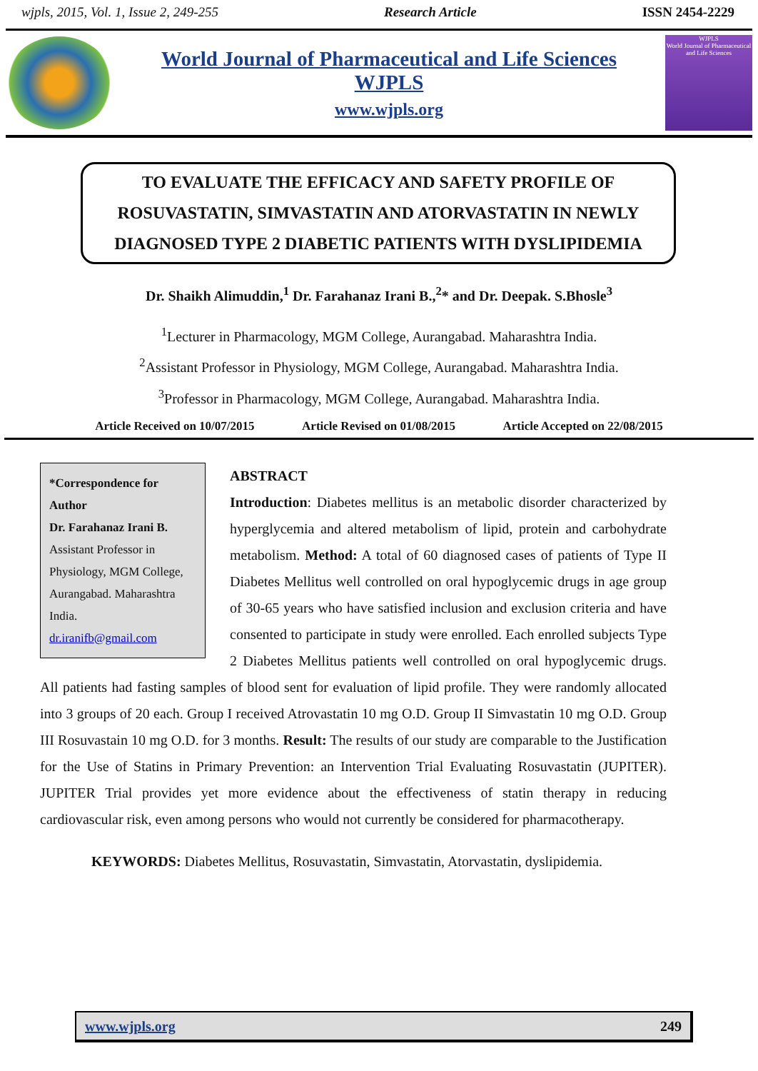wjpls, 2015, Vol. 1, Issue 2, 249-255 Research Article ISSN 2454-2229
World Journal of Pharmaceutical and Life Sciences
WJPLS
www.wjpls.org
WJPLS
World Journal of Pharmaceutical and Life Sciences
TO EVALUATE THE EFFICACY AND SAFETY PROFILE OF ROSUVASTATIN, SIMVASTATIN AND ATORVASTATIN IN NEWLY DIAGNOSED TYPE 2 DIABETIC PATIENTS WITH DYSLIPIDEMIA
Dr. Shaikh Alimuddin,<sup>1</sup> Dr. Farahanaz Irani B.,<sup>2</sup>* and Dr. Deepak. S.Bhosle<sup>3</sup>
<sup>1</sup> Lecturer in Pharmacology, MGM College, Aurangabad. Maharashtra India.
<sup>2</sup> Assistant Professor in Physiology, MGM College, Aurangabad. Maharashtra India.
<sup>3</sup> Professor in Pharmacology, MGM College, Aurangabad. Maharashtra India.
Article Received on 10/07/2015 Article Revised on 01/08/2015 Article Accepted on 22/08/2015
*Correspondence for Author
Dr. Farahanaz Irani B.
Assistant Professor in Physiology, MGM College, Aurangabad. Maharashtra India.
dr.iranifb@gmail.com
ABSTRACT
Introduction: Diabetes mellitus is an metabolic disorder characterized by hyperglycemia and altered metabolism of lipid, protein and carbohydrate metabolism. Method: A total of 60 diagnosed cases of patients of Type II Diabetes Mellitus well controlled on oral hypoglycemic drugs in age group of 30-65 years who have satisfied inclusion and exclusion criteria and have consented to participate in study were enrolled. Each enrolled subjects Type 2 Diabetes Mellitus patients well controlled on oral hypoglycemic drugs. All patients had fasting samples of blood sent for evaluation of lipid profile. They were randomly allocated into 3 groups of 20 each. Group I received Atrovastatin 10 mg O.D. Group II Simvastatin 10 mg O.D. Group III Rosuvastain 10 mg O.D. for 3 months. Result: The results of our study are comparable to the Justification for the Use of Statins in Primary Prevention: an Intervention Trial Evaluating Rosuvastatin (JUPITER). JUPITER Trial provides yet more evidence about the effectiveness of statin therapy in reducing cardiovascular risk, even among persons who would not currently be considered for pharmacotherapy.
KEYWORDS: Diabetes Mellitus, Rosuvastatin, Simvastatin, Atorvastatin, dyslipidemia.
www.wjpls.org 249